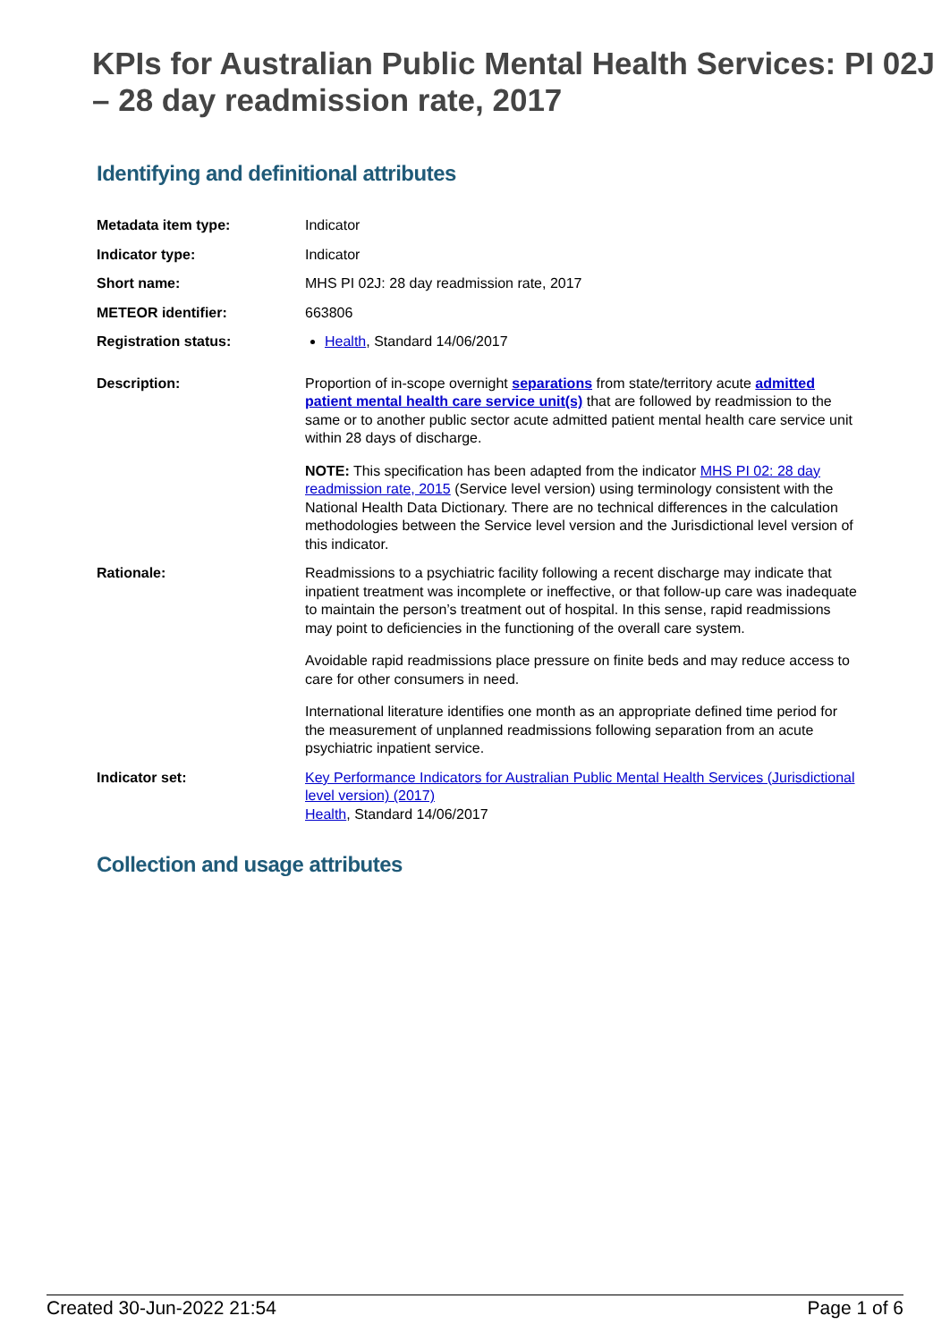KPIs for Australian Public Mental Health Services: PI 02J – 28 day readmission rate, 2017
Identifying and definitional attributes
| Metadata item type: | Indicator |
| Indicator type: | Indicator |
| Short name: | MHS PI 02J: 28 day readmission rate, 2017 |
| METEOR identifier: | 663806 |
| Registration status: | Health , Standard 14/06/2017 |
| Description: | Proportion of in-scope overnight separations from state/territory acute admitted patient mental health care service unit(s) that are followed by readmission to the same or to another public sector acute admitted patient mental health care service unit within 28 days of discharge. NOTE: This specification has been adapted from the indicator MHS PI 02: 28 day readmission rate, 2015 (Service level version) using terminology consistent with the National Health Data Dictionary. There are no technical differences in the calculation methodologies between the Service level version and the Jurisdictional level version of this indicator. |
| Rationale: | Readmissions to a psychiatric facility following a recent discharge may indicate that inpatient treatment was incomplete or ineffective, or that follow-up care was inadequate to maintain the person’s treatment out of hospital. In this sense, rapid readmissions may point to deficiencies in the functioning of the overall care system. Avoidable rapid readmissions place pressure on finite beds and may reduce access to care for other consumers in need. International literature identifies one month as an appropriate defined time period for the measurement of unplanned readmissions following separation from an acute psychiatric inpatient service. |
| Indicator set: | Key Performance Indicators for Australian Public Mental Health Services (Jurisdictional level version) (2017) Health , Standard 14/06/2017 |
Collection and usage attributes
Created 30-Jun-2022 21:54 Page 1 of 6